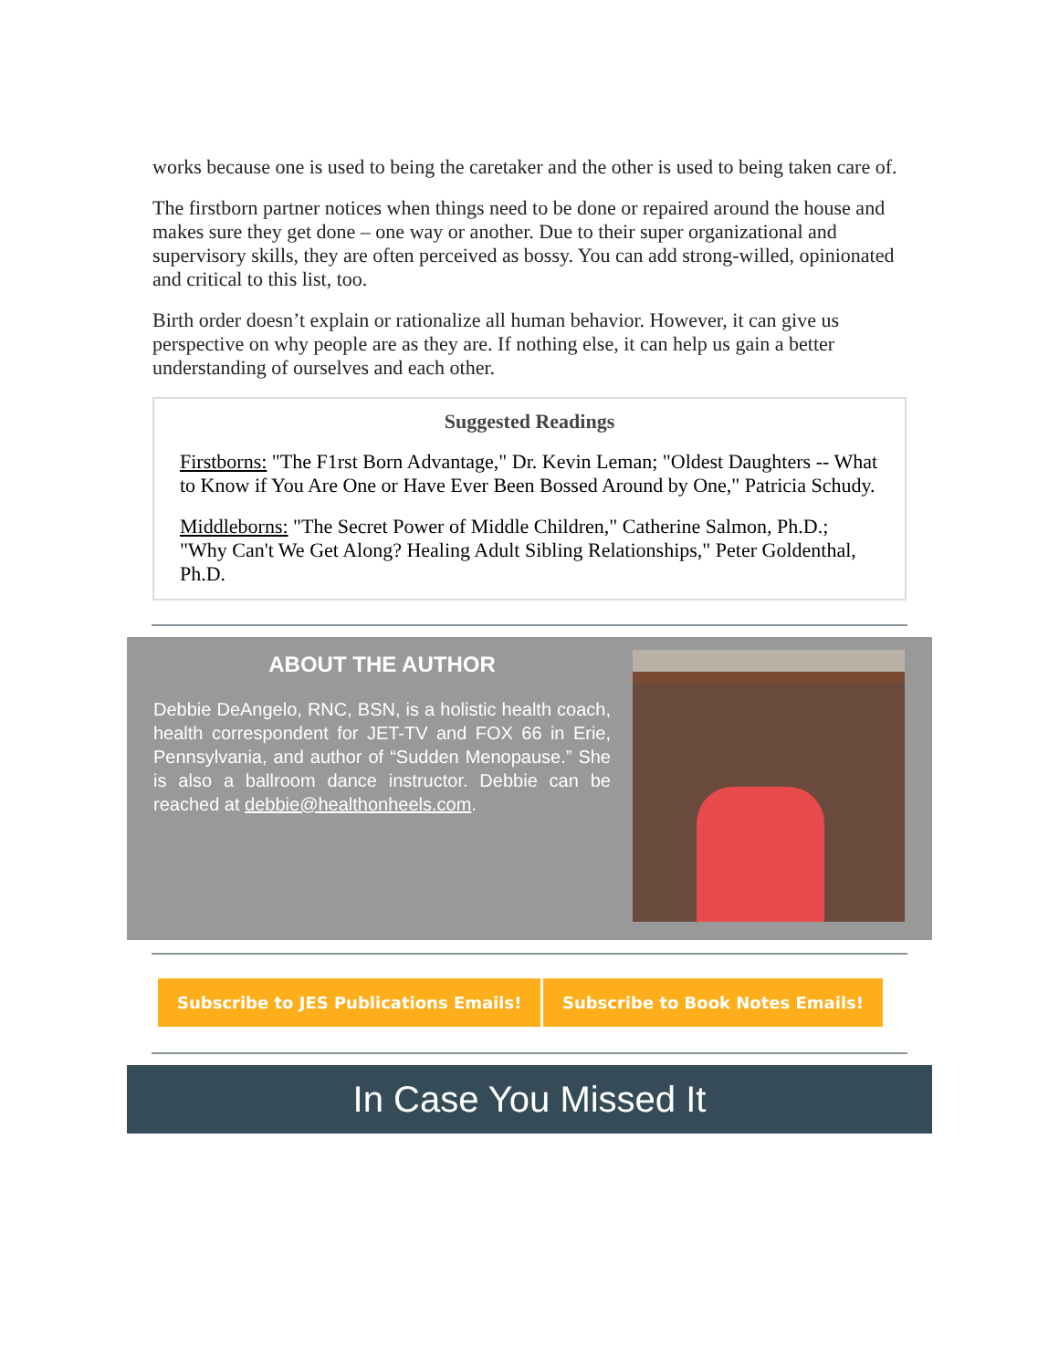works because one is used to being the caretaker and the other is used to being taken care of.
The firstborn partner notices when things need to be done or repaired around the house and makes sure they get done – one way or another. Due to their super organizational and supervisory skills, they are often perceived as bossy. You can add strong-willed, opinionated and critical to this list, too.
Birth order doesn’t explain or rationalize all human behavior. However, it can give us perspective on why people are as they are. If nothing else, it can help us gain a better understanding of ourselves and each other.
Suggested Readings
Firstborns: "The F1rst Born Advantage," Dr. Kevin Leman; "Oldest Daughters -- What to Know if You Are One or Have Ever Been Bossed Around by One," Patricia Schudy.
Middleborns: "The Secret Power of Middle Children," Catherine Salmon, Ph.D.; "Why Can't We Get Along? Healing Adult Sibling Relationships," Peter Goldenthal, Ph.D.
ABOUT THE AUTHOR
Debbie DeAngelo, RNC, BSN, is a holistic health coach, health correspondent for JET-TV and FOX 66 in Erie, Pennsylvania, and author of “Sudden Menopause.” She is also a ballroom dance instructor. Debbie can be reached at debbie@healthonheels.com.
Subscribe to JES Publications Emails! Subscribe to Book Notes Emails!
In Case You Missed It